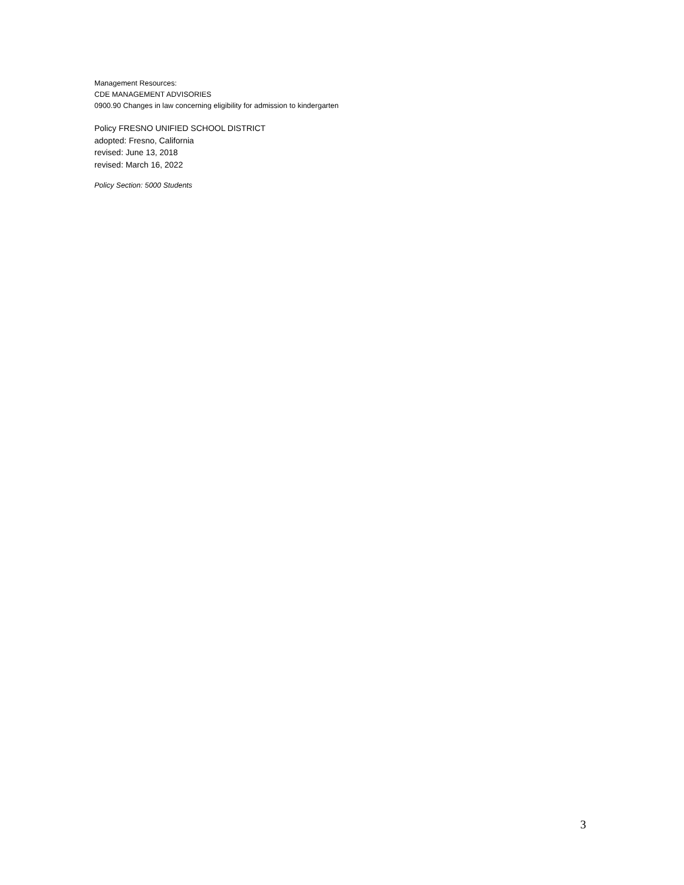Management Resources:
CDE MANAGEMENT ADVISORIES
0900.90 Changes in law concerning eligibility for admission to kindergarten
Policy FRESNO UNIFIED SCHOOL DISTRICT
adopted: Fresno, California
revised: June 13, 2018
revised: March 16, 2022
Policy Section: 5000 Students
3